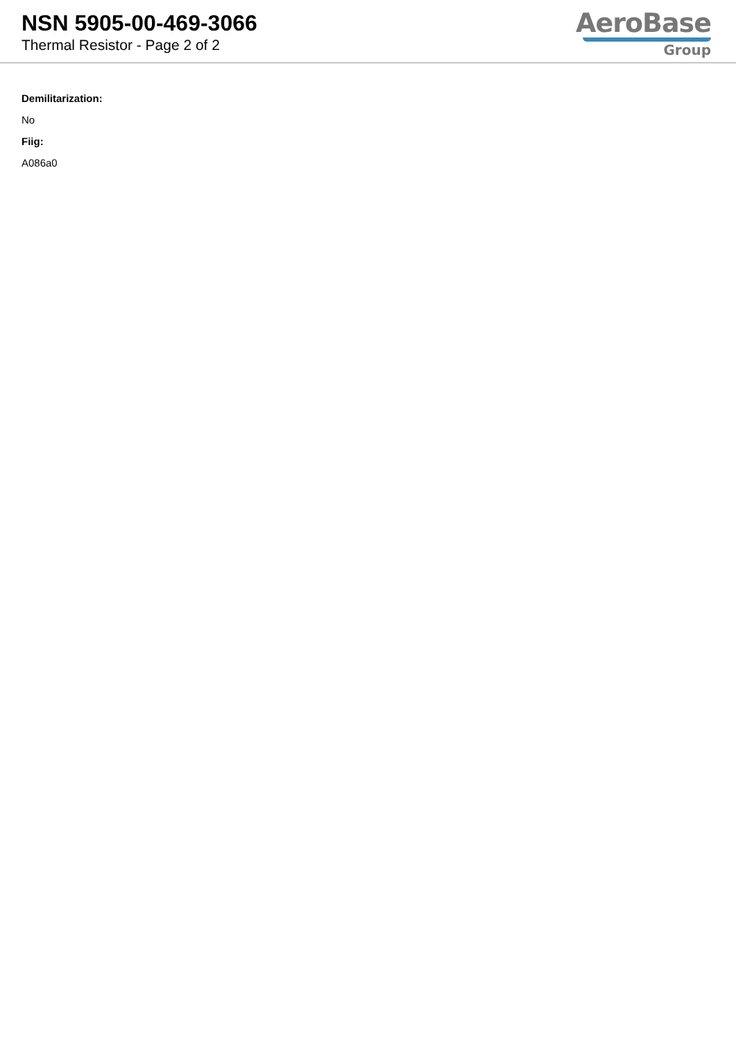NSN 5905-00-469-3066
Thermal Resistor - Page 2 of 2
AeroBase
Group
Demilitarization:
No
Fiig:
A086a0